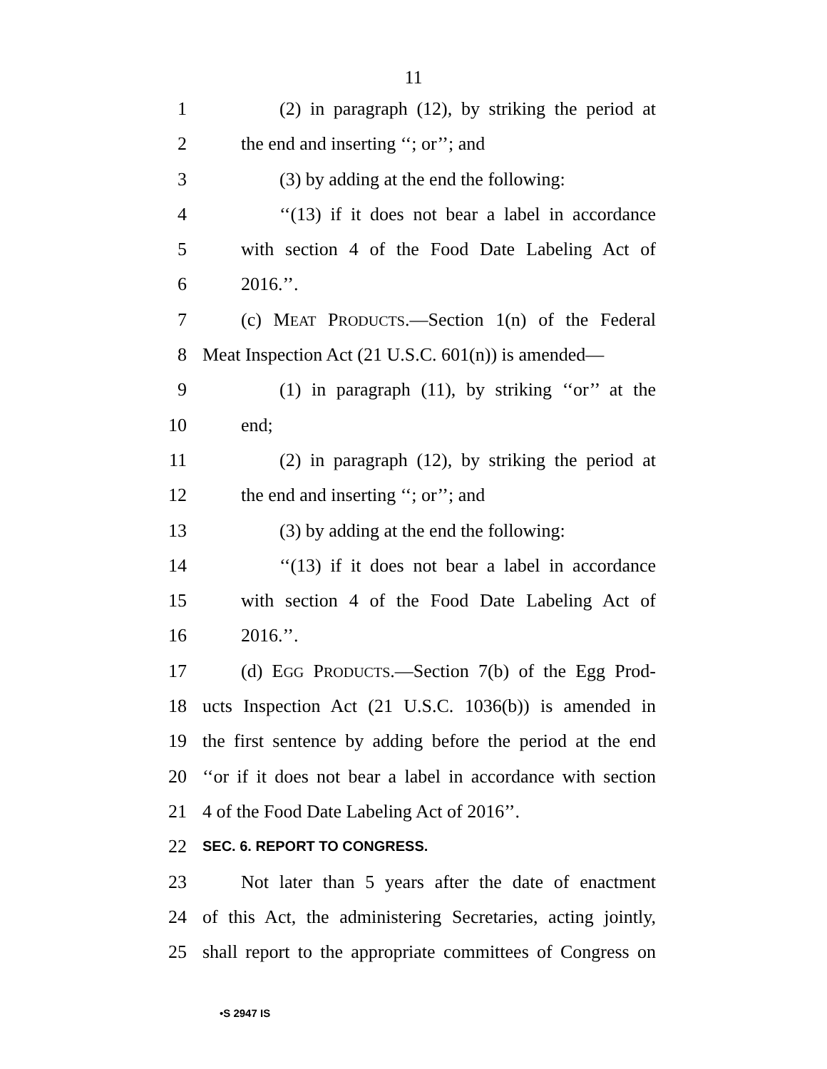11
1 (2) in paragraph (12), by striking the period at
2 the end and inserting ‘‘; or’’; and
3 (3) by adding at the end the following:
4 ‘‘(13) if it does not bear a label in accordance
5 with section 4 of the Food Date Labeling Act of
6 2016.’’.
7 (c) MEAT PRODUCTS.—Section 1(n) of the Federal
8 Meat Inspection Act (21 U.S.C. 601(n)) is amended—
9 (1) in paragraph (11), by striking ‘‘or’’ at the
10 end;
11 (2) in paragraph (12), by striking the period at
12 the end and inserting ‘‘; or’’; and
13 (3) by adding at the end the following:
14 ‘‘(13) if it does not bear a label in accordance
15 with section 4 of the Food Date Labeling Act of
16 2016.’’.
17 (d) EGG PRODUCTS.—Section 7(b) of the Egg Prod-
18 ucts Inspection Act (21 U.S.C. 1036(b)) is amended in
19 the first sentence by adding before the period at the end
20 ‘‘or if it does not bear a label in accordance with section
21 4 of the Food Date Labeling Act of 2016’’.
22 SEC. 6. REPORT TO CONGRESS.
23 Not later than 5 years after the date of enactment
24 of this Act, the administering Secretaries, acting jointly,
25 shall report to the appropriate committees of Congress on
•S 2947 IS